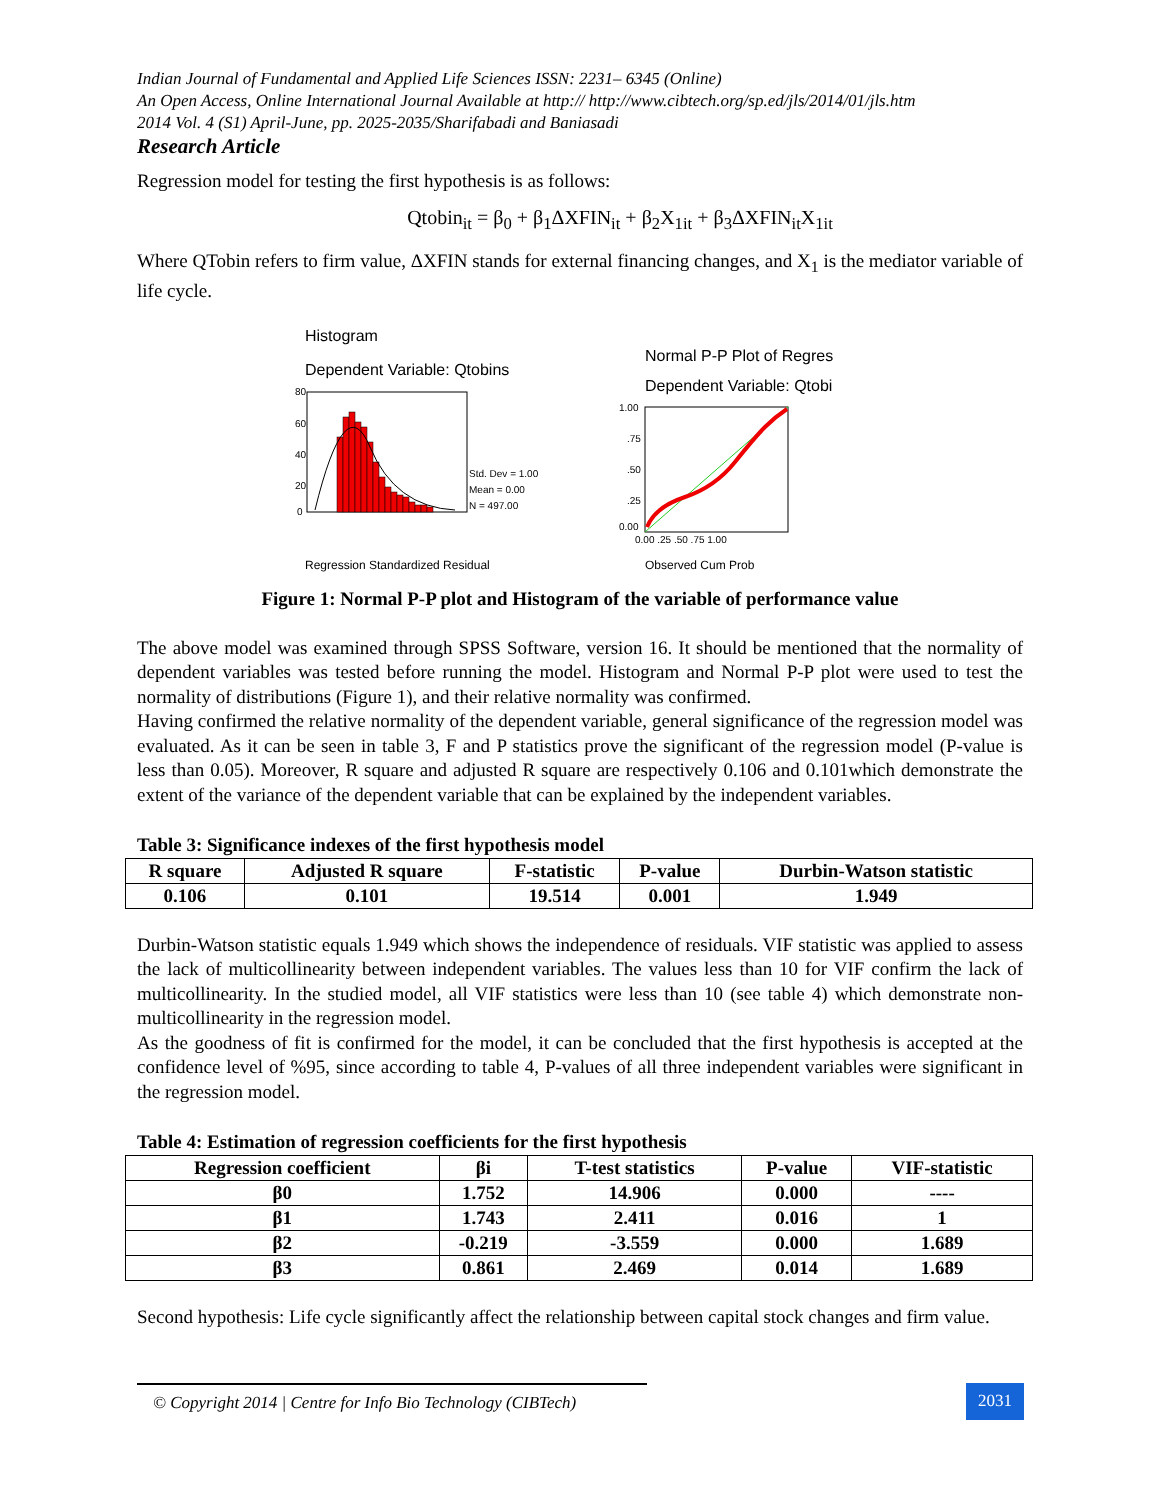Indian Journal of Fundamental and Applied Life Sciences ISSN: 2231– 6345 (Online)
An Open Access, Online International Journal Available at http:// http://www.cibtech.org/sp.ed/jls/2014/01/jls.htm
2014 Vol. 4 (S1) April-June, pp. 2025-2035/Sharifabadi and Baniasadi
Research Article
Regression model for testing the first hypothesis is as follows:
Qtobin<sub>it</sub> = β<sub>0</sub> + β<sub>1</sub>ΔXFIN<sub>it</sub> + β<sub>2</sub>X<sub>1it</sub> + β<sub>3</sub>ΔXFIN<sub>it</sub>X<sub>1it</sub>
Where QTobin refers to firm value, ΔXFIN stands for external financing changes, and X<sub>1</sub> is the mediator variable of life cycle.
Histogram
Dependent Variable: Qtobins
80
60
40
20
0
Std. Dev = 1.00
Mean = 0.00
N = 497.00
Regression Standardized Residual
Normal P-P Plot of Regres
Dependent Variable: Qtobi
1.00
.75
.50
.25
0.00
0.00 .25 .50 .75 1.00
Observed Cum Prob
Figure 1: Normal P-P plot and Histogram of the variable of performance value
The above model was examined through SPSS Software, version 16. It should be mentioned that the normality of dependent variables was tested before running the model. Histogram and Normal P-P plot were used to test the normality of distributions (Figure 1), and their relative normality was confirmed.
Having confirmed the relative normality of the dependent variable, general significance of the regression model was evaluated. As it can be seen in table 3, F and P statistics prove the significant of the regression model (P-value is less than 0.05). Moreover, R square and adjusted R square are respectively 0.106 and 0.101which demonstrate the extent of the variance of the dependent variable that can be explained by the independent variables.
Table 3: Significance indexes of the first hypothesis model
| R square | Adjusted R square | F-statistic | P-value | Durbin-Watson statistic |
| --- | --- | --- | --- | --- |
| 0.106 | 0.101 | 19.514 | 0.001 | 1.949 |
Durbin-Watson statistic equals 1.949 which shows the independence of residuals. VIF statistic was applied to assess the lack of multicollinearity between independent variables. The values less than 10 for VIF confirm the lack of multicollinearity. In the studied model, all VIF statistics were less than 10 (see table 4) which demonstrate non- multicollinearity in the regression model.
As the goodness of fit is confirmed for the model, it can be concluded that the first hypothesis is accepted at the confidence level of %95, since according to table 4, P-values of all three independent variables were significant in the regression model.
Table 4: Estimation of regression coefficients for the first hypothesis
| Regression coefficient | βi | T-test statistics | P-value | VIF-statistic |
| --- | --- | --- | --- | --- |
| β0 | 1.752 | 14.906 | 0.000 | ---- |
| β1 | 1.743 | 2.411 | 0.016 | 1 |
| β2 | -0.219 | -3.559 | 0.000 | 1.689 |
| β3 | 0.861 | 2.469 | 0.014 | 1.689 |
Second hypothesis: Life cycle significantly affect the relationship between capital stock changes and firm value.
© Copyright 2014 | Centre for Info Bio Technology (CIBTech)
2031